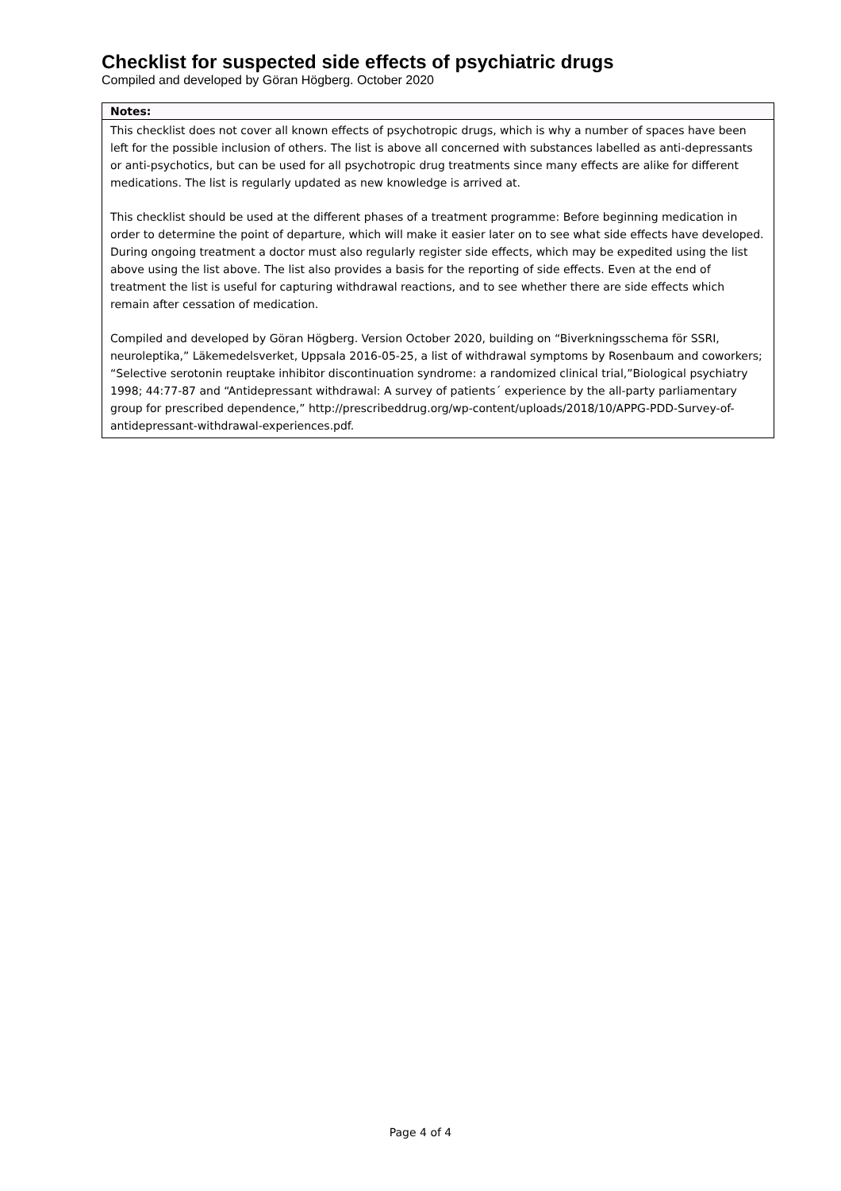Checklist for suspected side effects of psychiatric drugs
Compiled and developed by Göran Högberg. October 2020
| Notes: |
| --- |
| This checklist does not cover all known effects of psychotropic drugs, which is why a number of spaces have been left for the possible inclusion of others. The list is above all concerned with substances labelled as anti-depressants or anti-psychotics, but can be used for all psychotropic drug treatments since many effects are alike for different medications. The list is regularly updated as new knowledge is arrived at. This checklist should be used at the different phases of a treatment programme: Before beginning medication in order to determine the point of departure, which will make it easier later on to see what side effects have developed. During ongoing treatment a doctor must also regularly register side effects, which may be expedited using the list above using the list above. The list also provides a basis for the reporting of side effects. Even at the end of treatment the list is useful for capturing withdrawal reactions, and to see whether there are side effects which remain after cessation of medication. Compiled and developed by Göran Högberg. Version October 2020, building on “Biverkningsschema för SSRI, neuroleptika,” Läkemedelsverket, Uppsala 2016-05-25, a list of withdrawal symptoms by Rosenbaum and coworkers; “Selective serotonin reuptake inhibitor discontinuation syndrome: a randomized clinical trial,”Biological psychiatry 1998; 44:77-87 and “Antidepressant withdrawal: A survey of patients´ experience by the all-party parliamentary group for prescribed dependence,” http://prescribeddrug.org/wp-content/uploads/2018/10/APPG-PDD-Survey-of-antidepressant-withdrawal-experiences.pdf. |
Page 4 of 4